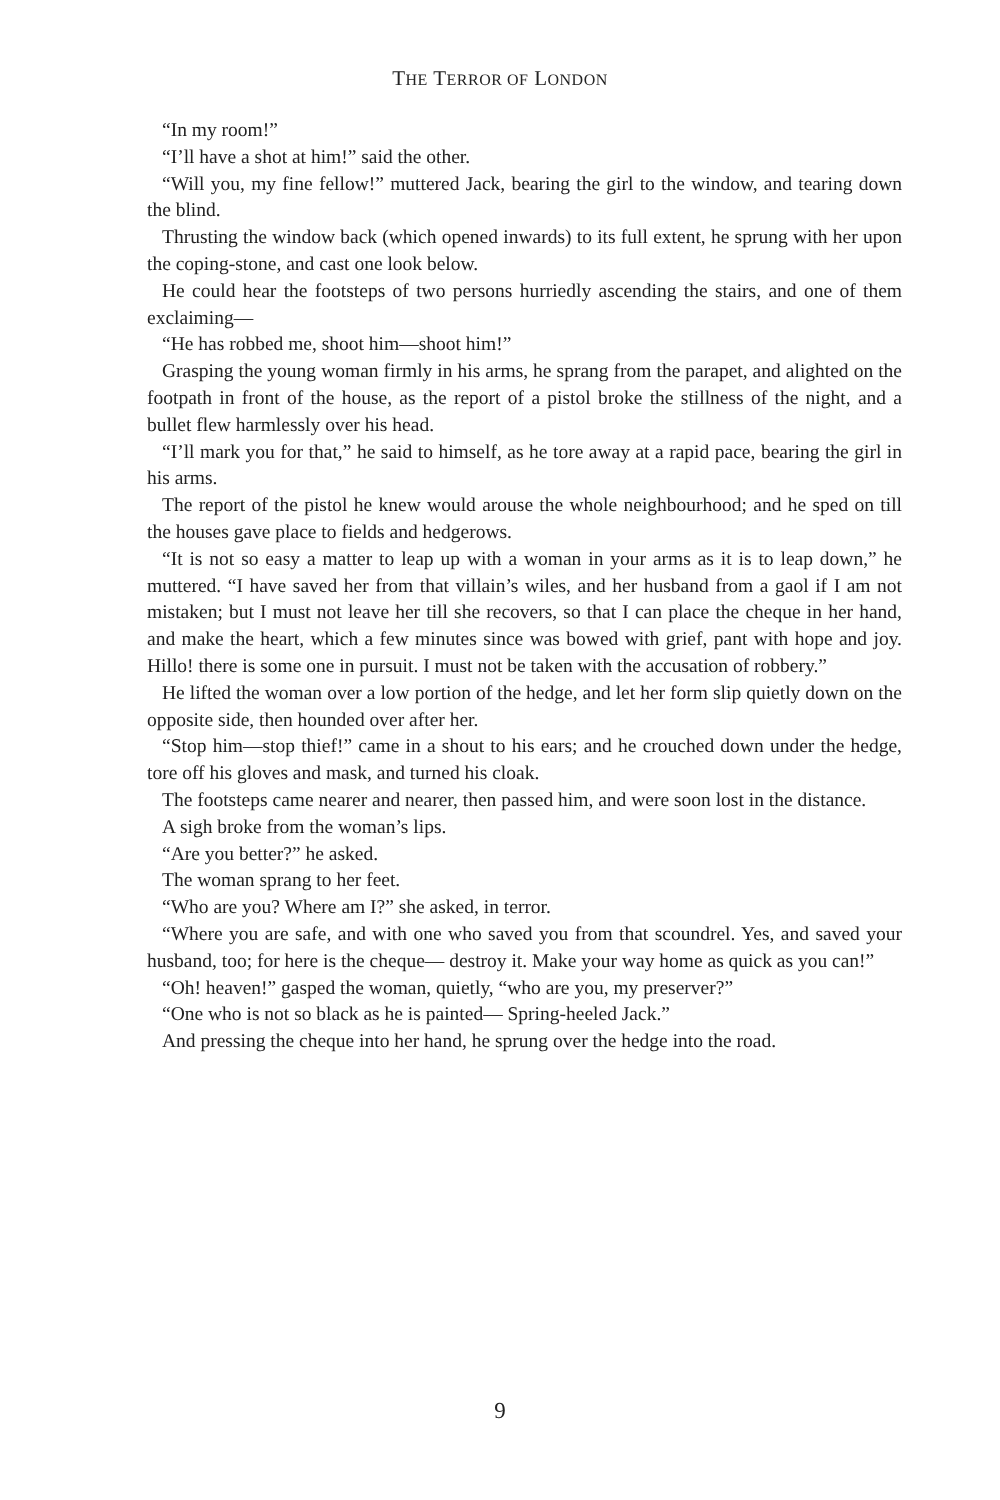THE TERROR OF LONDON
“In my room!”
“I’ll have a shot at him!” said the other.
“Will you, my fine fellow!” muttered Jack, bearing the girl to the window, and tearing down the blind.
Thrusting the window back (which opened inwards) to its full extent, he sprung with her upon the coping-stone, and cast one look below.
He could hear the footsteps of two persons hurriedly ascending the stairs, and one of them exclaiming—
“He has robbed me, shoot him—shoot him!”
Grasping the young woman firmly in his arms, he sprang from the parapet, and alighted on the footpath in front of the house, as the report of a pistol broke the stillness of the night, and a bullet flew harmlessly over his head.
“I’ll mark you for that,” he said to himself, as he tore away at a rapid pace, bearing the girl in his arms.
The report of the pistol he knew would arouse the whole neighbourhood; and he sped on till the houses gave place to fields and hedgerows.
“It is not so easy a matter to leap up with a woman in your arms as it is to leap down,” he muttered. “I have saved her from that villain’s wiles, and her husband from a gaol if I am not mistaken; but I must not leave her till she recovers, so that I can place the cheque in her hand, and make the heart, which a few minutes since was bowed with grief, pant with hope and joy. Hillo! there is some one in pursuit. I must not be taken with the accusation of robbery.”
He lifted the woman over a low portion of the hedge, and let her form slip quietly down on the opposite side, then hounded over after her.
“Stop him—stop thief!” came in a shout to his ears; and he crouched down under the hedge, tore off his gloves and mask, and turned his cloak.
The footsteps came nearer and nearer, then passed him, and were soon lost in the distance.
A sigh broke from the woman’s lips.
“Are you better?” he asked.
The woman sprang to her feet.
“Who are you? Where am I?” she asked, in terror.
“Where you are safe, and with one who saved you from that scoundrel. Yes, and saved your husband, too; for here is the cheque— destroy it. Make your way home as quick as you can!”
“Oh! heaven!” gasped the woman, quietly, “who are you, my preserver?”
“One who is not so black as he is painted— Spring-heeled Jack.”
And pressing the cheque into her hand, he sprung over the hedge into the road.
9